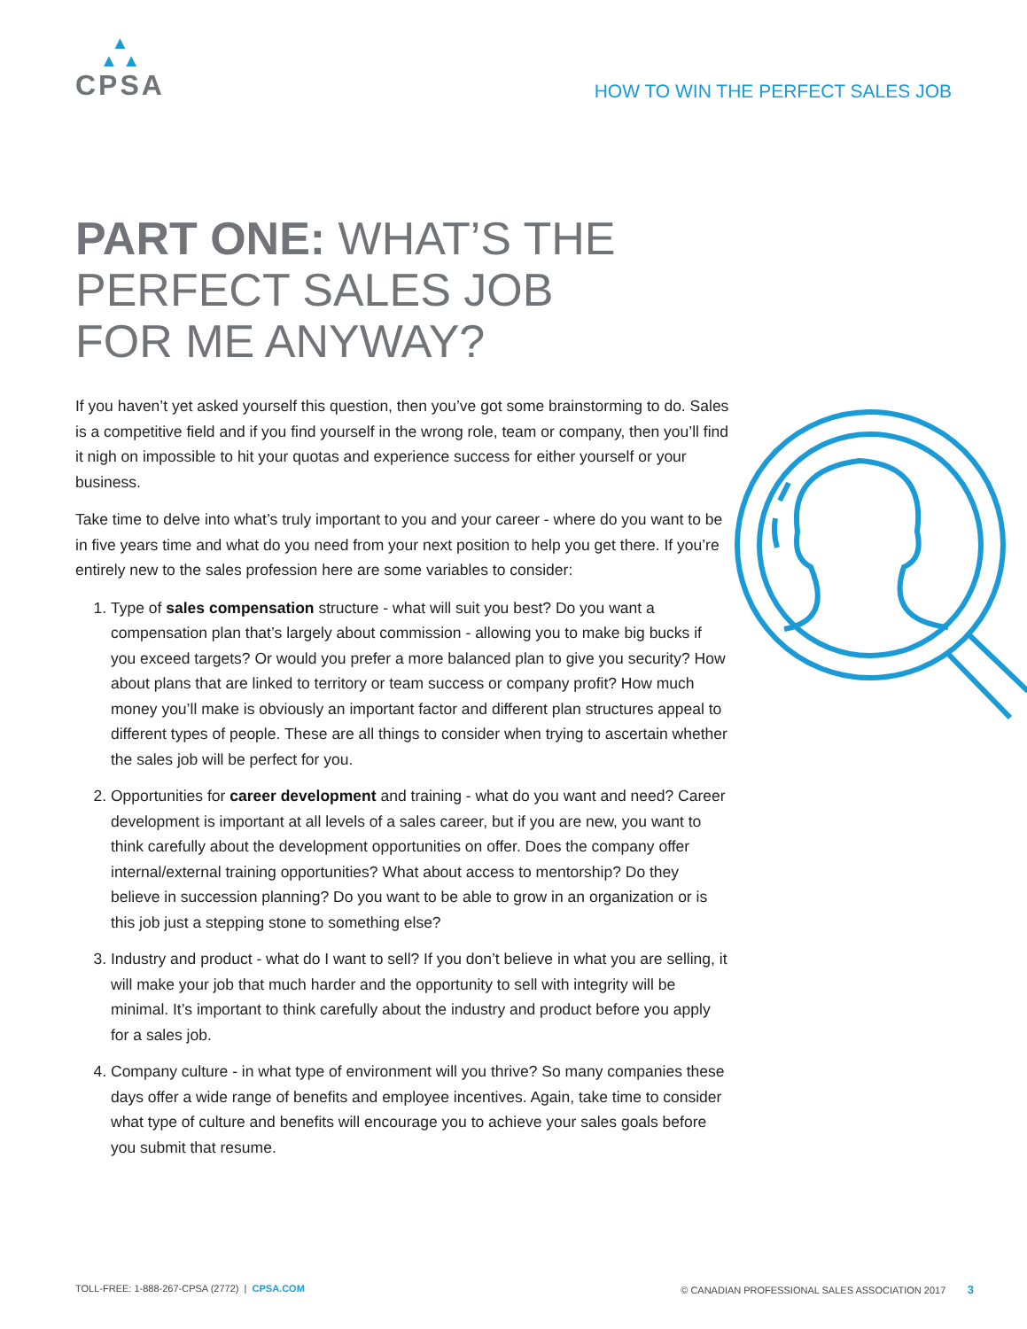▲
▲ ▲
CPSA
HOW TO WIN THE PERFECT SALES JOB
PART ONE: WHAT’S THE PERFECT SALES JOB FOR ME ANYWAY?
If you haven’t yet asked yourself this question, then you’ve got some brainstorming to do. Sales is a competitive field and if you find yourself in the wrong role, team or company, then you’ll find it nigh on impossible to hit your quotas and experience success for either yourself or your business.
Take time to delve into what’s truly important to you and your career - where do you want to be in five years time and what do you need from your next position to help you get there. If you’re entirely new to the sales profession here are some variables to consider:
1. Type of sales compensation structure - what will suit you best? Do you want a compensation plan that’s largely about commission - allowing you to make big bucks if you exceed targets? Or would you prefer a more balanced plan to give you security? How about plans that are linked to territory or team success or company profit? How much money you’ll make is obviously an important factor and different plan structures appeal to different types of people. These are all things to consider when trying to ascertain whether the sales job will be perfect for you.
2. Opportunities for career development and training - what do you want and need? Career development is important at all levels of a sales career, but if you are new, you want to think carefully about the development opportunities on offer. Does the company offer internal/external training opportunities? What about access to mentorship? Do they believe in succession planning? Do you want to be able to grow in an organization or is this job just a stepping stone to something else?
3. Industry and product - what do I want to sell? If you don’t believe in what you are selling, it will make your job that much harder and the opportunity to sell with integrity will be minimal. It’s important to think carefully about the industry and product before you apply for a sales job.
4. Company culture - in what type of environment will you thrive? So many companies these days offer a wide range of benefits and employee incentives. Again, take time to consider what type of culture and benefits will encourage you to achieve your sales goals before you submit that resume.
TOLL-FREE: 1-888-267-CPSA (2772) | CPSA.COM
© CANADIAN PROFESSIONAL SALES ASSOCIATION 2017 3